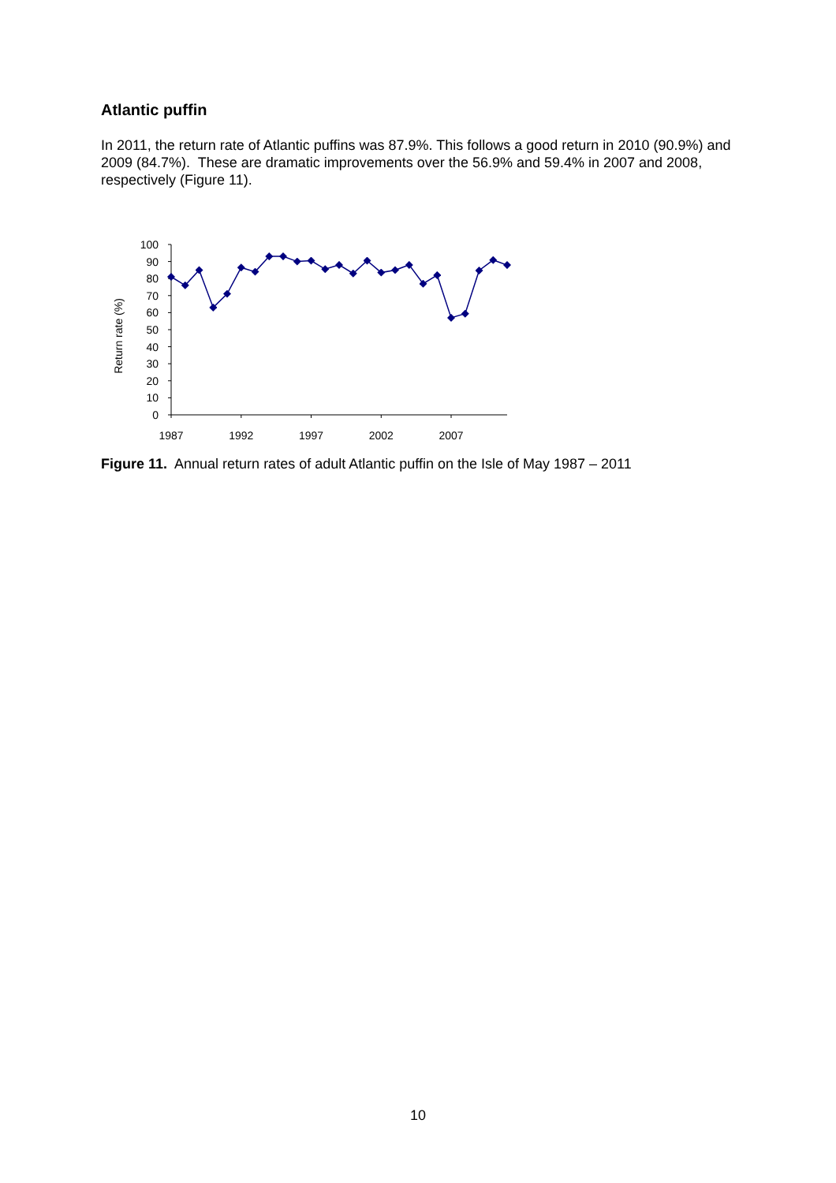Atlantic puffin
In 2011, the return rate of Atlantic puffins was 87.9%. This follows a good return in 2010 (90.9%) and 2009 (84.7%). These are dramatic improvements over the 56.9% and 59.4% in 2007 and 2008, respectively (Figure 11).
100
90
80
70
60
50
40
30
20
10
0
1987
1992
1997
2002
2007
Return rate (%)
Figure 11. Annual return rates of adult Atlantic puffin on the Isle of May 1987 – 2011
10